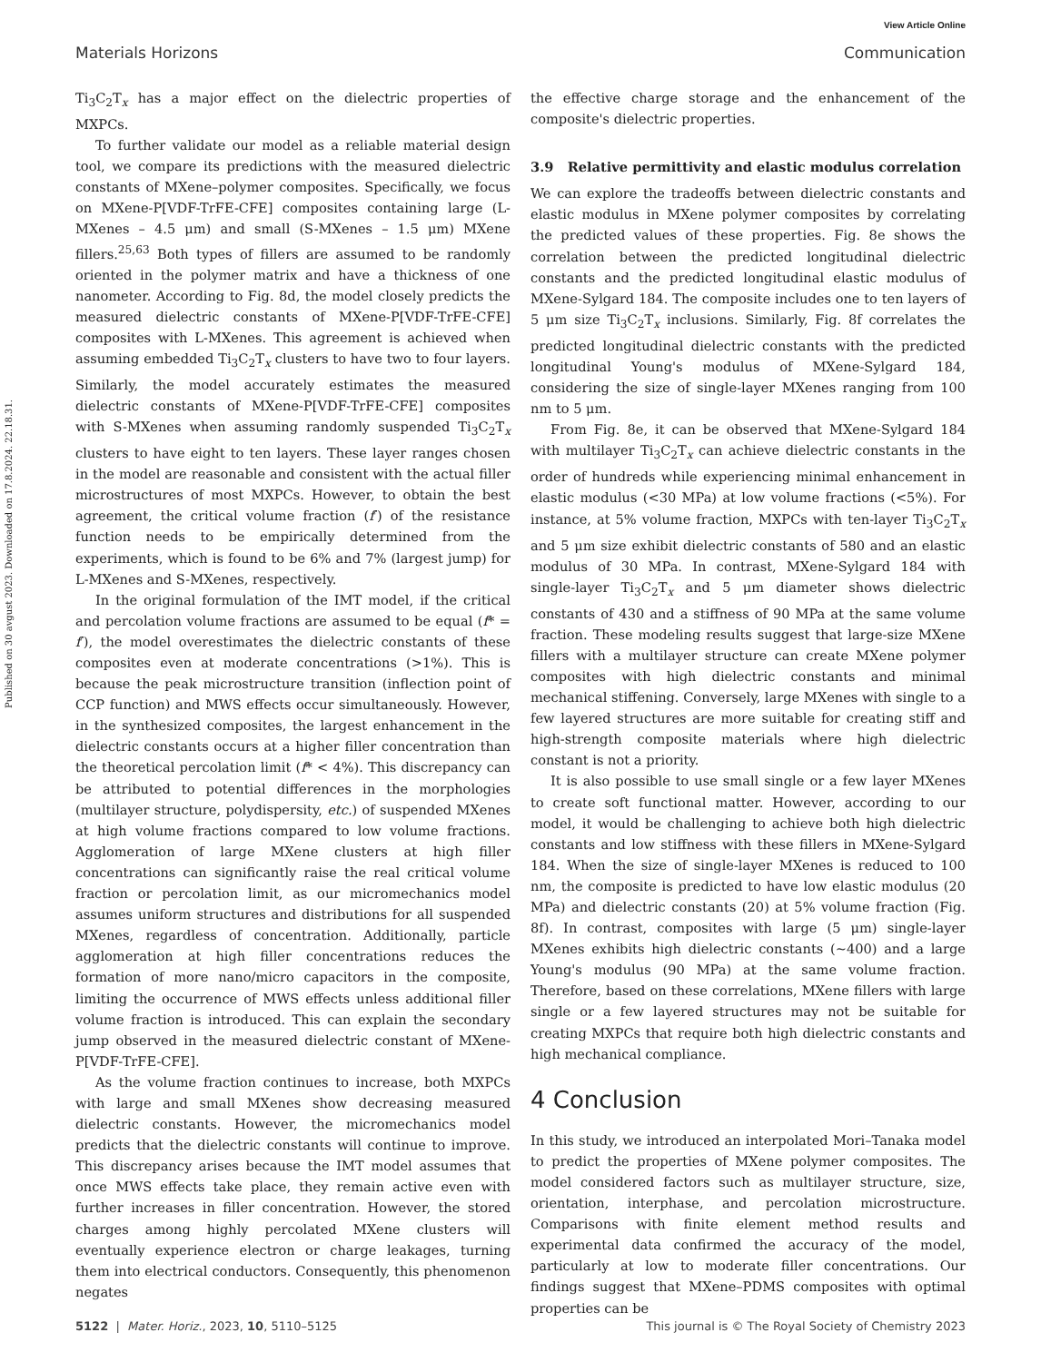View Article Online
Materials Horizons Communication
Published on 30 avgust 2023. Downloaded on 17.8.2024. 22.18.31.
Ti<sub>3</sub>C<sub>2</sub>T<sub>x</sub> has a major effect on the dielectric properties of MXPCs.
To further validate our model as a reliable material design tool, we compare its predictions with the measured dielectric constants of MXene–polymer composites. Specifically, we focus on MXene-P[VDF-TrFE-CFE] composites containing large (L-MXenes – 4.5 μm) and small (S-MXenes – 1.5 μm) MXene fillers.<sup>25,63</sup> Both types of fillers are assumed to be randomly oriented in the polymer matrix and have a thickness of one nanometer. According to Fig. 8d, the model closely predicts the measured dielectric constants of MXene-P[VDF-TrFE-CFE] composites with L-MXenes. This agreement is achieved when assuming embedded Ti<sub>3</sub>C<sub>2</sub>T<sub>x</sub> clusters to have two to four layers. Similarly, the model accurately estimates the measured dielectric constants of MXene-P[VDF-TrFE-CFE] composites with S-MXenes when assuming randomly suspended Ti<sub>3</sub>C<sub>2</sub>T<sub>x</sub> clusters to have eight to ten layers. These layer ranges chosen in the model are reasonable and consistent with the actual filler microstructures of most MXPCs. However, to obtain the best agreement, the critical volume fraction (f′) of the resistance function needs to be empirically determined from the experiments, which is found to be 6% and 7% (largest jump) for L-MXenes and S-MXenes, respectively.
In the original formulation of the IMT model, if the critical and percolation volume fractions are assumed to be equal (f* = f′), the model overestimates the dielectric constants of these composites even at moderate concentrations (>1%). This is because the peak microstructure transition (inflection point of CCP function) and MWS effects occur simultaneously. However, in the synthesized composites, the largest enhancement in the dielectric constants occurs at a higher filler concentration than the theoretical percolation limit (f* < 4%). This discrepancy can be attributed to potential differences in the morphologies (multilayer structure, polydispersity, etc.) of suspended MXenes at high volume fractions compared to low volume fractions. Agglomeration of large MXene clusters at high filler concentrations can significantly raise the real critical volume fraction or percolation limit, as our micromechanics model assumes uniform structures and distributions for all suspended MXenes, regardless of concentration. Additionally, particle agglomeration at high filler concentrations reduces the formation of more nano/micro capacitors in the composite, limiting the occurrence of MWS effects unless additional filler volume fraction is introduced. This can explain the secondary jump observed in the measured dielectric constant of MXene-P[VDF-TrFE-CFE].
As the volume fraction continues to increase, both MXPCs with large and small MXenes show decreasing measured dielectric constants. However, the micromechanics model predicts that the dielectric constants will continue to improve. This discrepancy arises because the IMT model assumes that once MWS effects take place, they remain active even with further increases in filler concentration. However, the stored charges among highly percolated MXene clusters will eventually experience electron or charge leakages, turning them into electrical conductors. Consequently, this phenomenon negates
the effective charge storage and the enhancement of the composite's dielectric properties.
3.9 Relative permittivity and elastic modulus correlation
We can explore the tradeoffs between dielectric constants and elastic modulus in MXene polymer composites by correlating the predicted values of these properties. Fig. 8e shows the correlation between the predicted longitudinal dielectric constants and the predicted longitudinal elastic modulus of MXene-Sylgard 184. The composite includes one to ten layers of 5 μm size Ti<sub>3</sub>C<sub>2</sub>T<sub>x</sub> inclusions. Similarly, Fig. 8f correlates the predicted longitudinal dielectric constants with the predicted longitudinal Young's modulus of MXene-Sylgard 184, considering the size of single-layer MXenes ranging from 100 nm to 5 μm.
From Fig. 8e, it can be observed that MXene-Sylgard 184 with multilayer Ti<sub>3</sub>C<sub>2</sub>T<sub>x</sub> can achieve dielectric constants in the order of hundreds while experiencing minimal enhancement in elastic modulus (<30 MPa) at low volume fractions (<5%). For instance, at 5% volume fraction, MXPCs with ten-layer Ti<sub>3</sub>C<sub>2</sub>T<sub>x</sub> and 5 μm size exhibit dielectric constants of 580 and an elastic modulus of 30 MPa. In contrast, MXene-Sylgard 184 with single-layer Ti<sub>3</sub>C<sub>2</sub>T<sub>x</sub> and 5 μm diameter shows dielectric constants of 430 and a stiffness of 90 MPa at the same volume fraction. These modeling results suggest that large-size MXene fillers with a multilayer structure can create MXene polymer composites with high dielectric constants and minimal mechanical stiffening. Conversely, large MXenes with single to a few layered structures are more suitable for creating stiff and high-strength composite materials where high dielectric constant is not a priority.
It is also possible to use small single or a few layer MXenes to create soft functional matter. However, according to our model, it would be challenging to achieve both high dielectric constants and low stiffness with these fillers in MXene-Sylgard 184. When the size of single-layer MXenes is reduced to 100 nm, the composite is predicted to have low elastic modulus (20 MPa) and dielectric constants (20) at 5% volume fraction (Fig. 8f). In contrast, composites with large (5 μm) single-layer MXenes exhibits high dielectric constants (∼400) and a large Young's modulus (90 MPa) at the same volume fraction. Therefore, based on these correlations, MXene fillers with large single or a few layered structures may not be suitable for creating MXPCs that require both high dielectric constants and high mechanical compliance.
4 Conclusion
In this study, we introduced an interpolated Mori–Tanaka model to predict the properties of MXene polymer composites. The model considered factors such as multilayer structure, size, orientation, interphase, and percolation microstructure. Comparisons with finite element method results and experimental data confirmed the accuracy of the model, particularly at low to moderate filler concentrations. Our findings suggest that MXene–PDMS composites with optimal properties can be
5122 | Mater. Horiz., 2023, 10, 5110–5125 This journal is © The Royal Society of Chemistry 2023